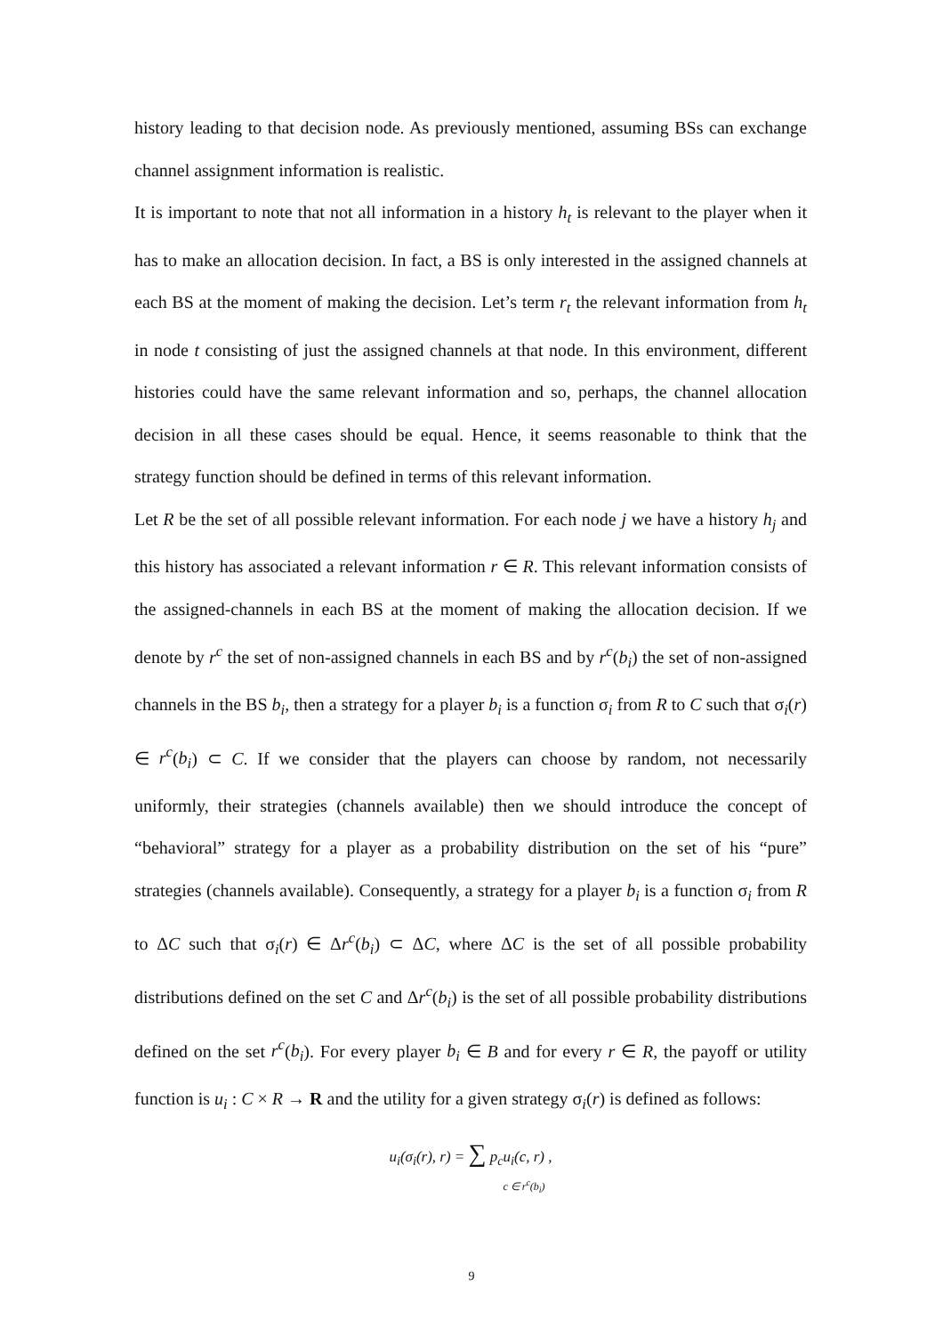history leading to that decision node. As previously mentioned, assuming BSs can exchange channel assignment information is realistic.
It is important to note that not all information in a history h<sub>t</sub> is relevant to the player when it has to make an allocation decision. In fact, a BS is only interested in the assigned channels at each BS at the moment of making the decision. Let’s term r<sub>t</sub> the relevant information from h<sub>t</sub> in node t consisting of just the assigned channels at that node. In this environment, different histories could have the same relevant information and so, perhaps, the channel allocation decision in all these cases should be equal. Hence, it seems reasonable to think that the strategy function should be defined in terms of this relevant information.
Let R be the set of all possible relevant information. For each node j we have a history h<sub>j</sub> and this history has associated a relevant information r ∈ R. This relevant information consists of the assigned-channels in each BS at the moment of making the allocation decision. If we denote by r<sup>c</sup> the set of non-assigned channels in each BS and by r<sup>c</sup>(b<sub>i</sub>) the set of non-assigned channels in the BS b<sub>i</sub>, then a strategy for a player b<sub>i</sub> is a function σ<sub>i</sub> from R to C such that σ<sub>i</sub>(r) ∈ r<sup>c</sup>(b<sub>i</sub>) ⊂ C. If we consider that the players can choose by random, not necessarily uniformly, their strategies (channels available) then we should introduce the concept of “behavioral” strategy for a player as a probability distribution on the set of his “pure” strategies (channels available). Consequently, a strategy for a player b<sub>i</sub> is a function σ<sub>i</sub> from R to ΔC such that σ<sub>i</sub>(r) ∈ Δr<sup>c</sup>(b<sub>i</sub>) ⊂ ΔC, where ΔC is the set of all possible probability distributions defined on the set C and Δr<sup>c</sup>(b<sub>i</sub>) is the set of all possible probability distributions defined on the set r<sup>c</sup>(b<sub>i</sub>). For every player b<sub>i</sub> ∈ B and for every r ∈ R, the payoff or utility function is u<sub>i</sub> : C × R → R and the utility for a given strategy σ<sub>i</sub>(r) is defined as follows:
u<sub>i</sub>(σ<sub>i</sub>(r), r) = ∑ p<sub>c</sub>u<sub>i</sub>(c, r) ,
c ∈ r<sup>c</sup>(b<sub>i</sub>)
9